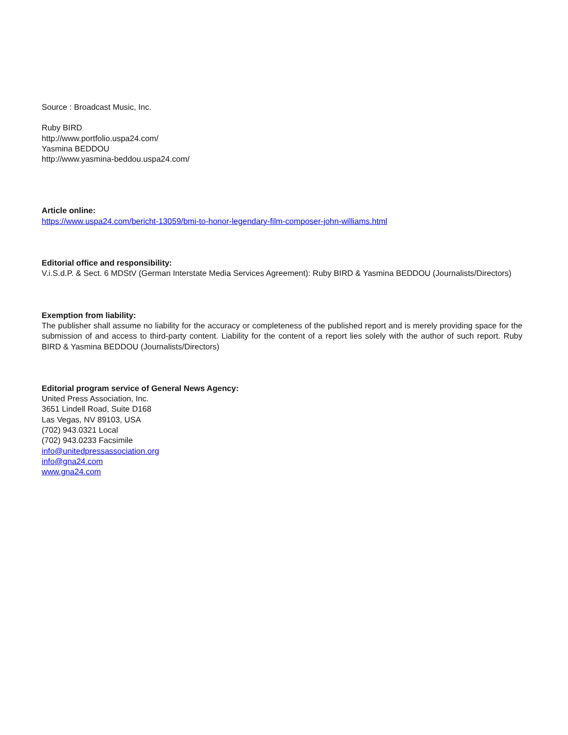Source : Broadcast Music, Inc.
Ruby BIRD
http://www.portfolio.uspa24.com/
Yasmina BEDDOU
http://www.yasmina-beddou.uspa24.com/
Article online:
https://www.uspa24.com/bericht-13059/bmi-to-honor-legendary-film-composer-john-williams.html
Editorial office and responsibility:
V.i.S.d.P. & Sect. 6 MDStV (German Interstate Media Services Agreement): Ruby BIRD & Yasmina BEDDOU (Journalists/Directors)
Exemption from liability:
The publisher shall assume no liability for the accuracy or completeness of the published report and is merely providing space for the submission of and access to third-party content. Liability for the content of a report lies solely with the author of such report. Ruby BIRD & Yasmina BEDDOU (Journalists/Directors)
Editorial program service of General News Agency:
United Press Association, Inc.
3651 Lindell Road, Suite D168
Las Vegas, NV 89103, USA
(702) 943.0321 Local
(702) 943.0233 Facsimile
info@unitedpressassociation.org
info@gna24.com
www.gna24.com